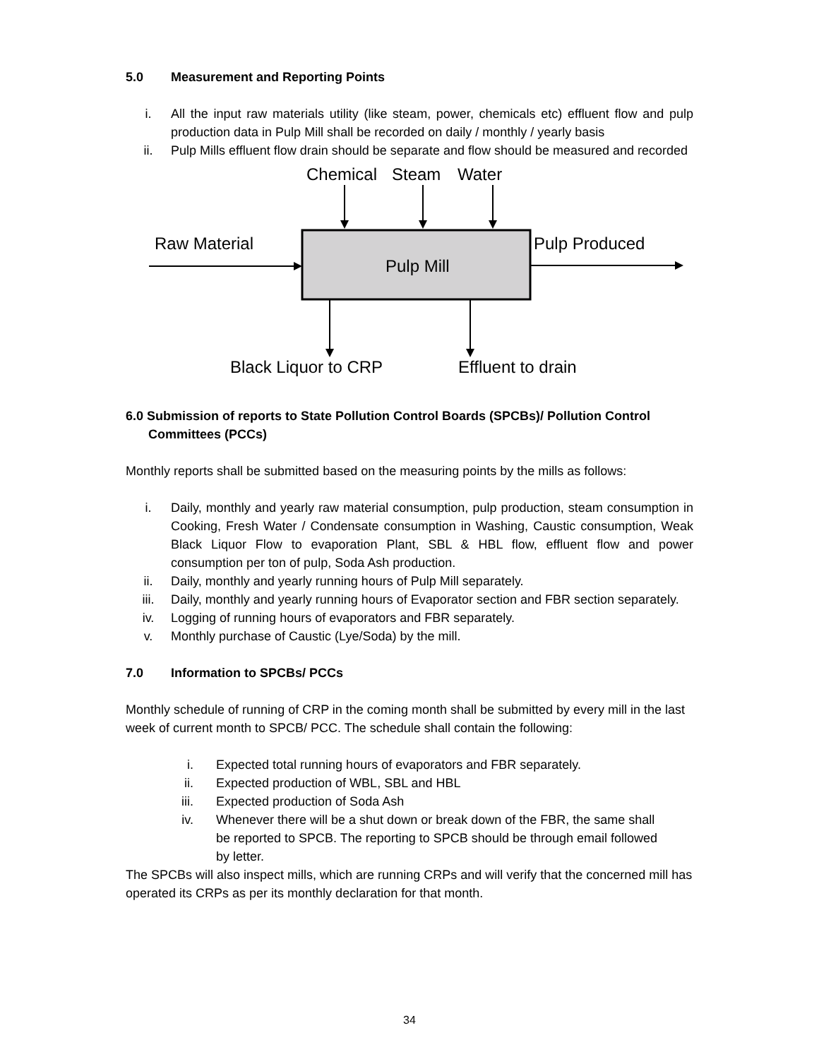5.0 Measurement and Reporting Points
i. All the input raw materials utility (like steam, power, chemicals etc) effluent flow and pulp production data in Pulp Mill shall be recorded on daily / monthly / yearly basis
ii. Pulp Mills effluent flow drain should be separate and flow should be measured and recorded
Chemical
Steam
Water
Raw Material
Pulp Mill
Pulp Produced
Black Liquor to CRP
Effluent to drain
6.0 Submission of reports to State Pollution Control Boards (SPCBs)/ Pollution Control
Committees (PCCs)
Monthly reports shall be submitted based on the measuring points by the mills as follows:
i. Daily, monthly and yearly raw material consumption, pulp production, steam consumption in Cooking, Fresh Water / Condensate consumption in Washing, Caustic consumption, Weak Black Liquor Flow to evaporation Plant, SBL & HBL flow, effluent flow and power consumption per ton of pulp, Soda Ash production.
ii. Daily, monthly and yearly running hours of Pulp Mill separately.
iii. Daily, monthly and yearly running hours of Evaporator section and FBR section separately.
iv. Logging of running hours of evaporators and FBR separately.
v. Monthly purchase of Caustic (Lye/Soda) by the mill.
7.0 Information to SPCBs/ PCCs
Monthly schedule of running of CRP in the coming month shall be submitted by every mill in the last week of current month to SPCB/ PCC. The schedule shall contain the following:
i. Expected total running hours of evaporators and FBR separately.
ii. Expected production of WBL, SBL and HBL
iii. Expected production of Soda Ash
iv. Whenever there will be a shut down or break down of the FBR, the same shall be reported to SPCB. The reporting to SPCB should be through email followed by letter.
The SPCBs will also inspect mills, which are running CRPs and will verify that the concerned mill has operated its CRPs as per its monthly declaration for that month.
34